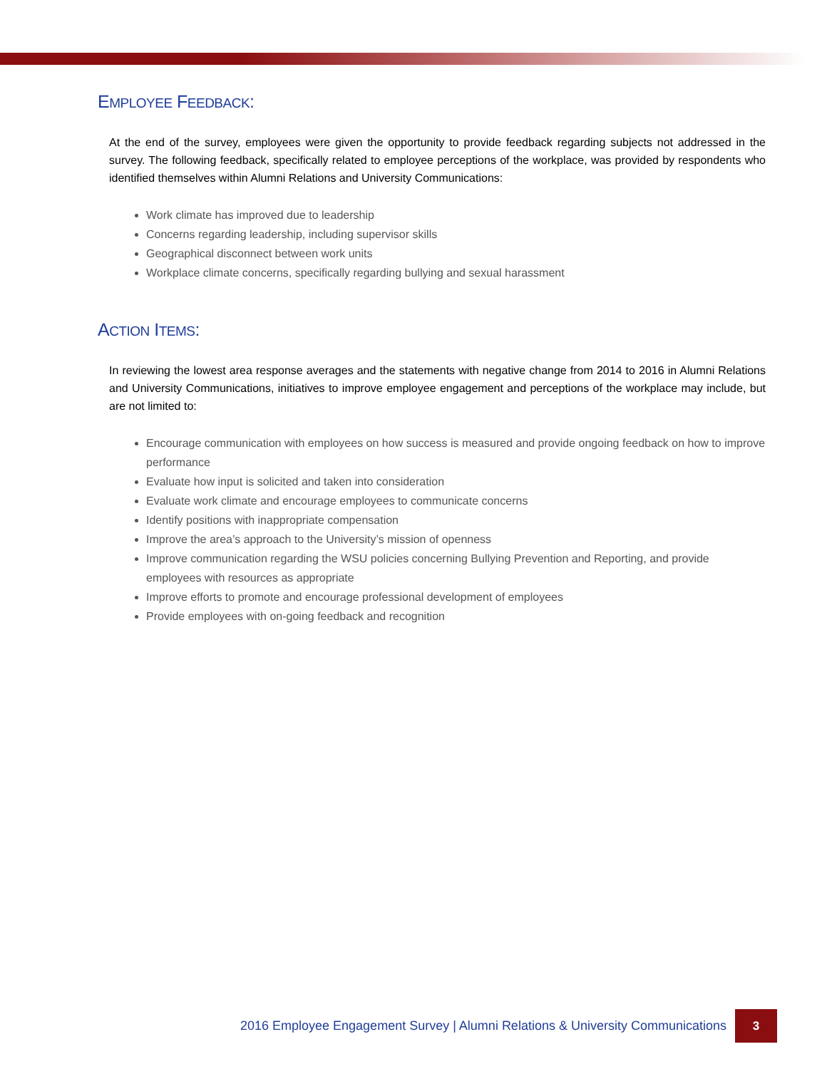EMPLOYEE FEEDBACK:
At the end of the survey, employees were given the opportunity to provide feedback regarding subjects not addressed in the survey. The following feedback, specifically related to employee perceptions of the workplace, was provided by respondents who identified themselves within Alumni Relations and University Communications:
Work climate has improved due to leadership
Concerns regarding leadership, including supervisor skills
Geographical disconnect between work units
Workplace climate concerns, specifically regarding bullying and sexual harassment
ACTION ITEMS:
In reviewing the lowest area response averages and the statements with negative change from 2014 to 2016 in Alumni Relations and University Communications, initiatives to improve employee engagement and perceptions of the workplace may include, but are not limited to:
Encourage communication with employees on how success is measured and provide ongoing feedback on how to improve performance
Evaluate how input is solicited and taken into consideration
Evaluate work climate and encourage employees to communicate concerns
Identify positions with inappropriate compensation
Improve the area’s approach to the University’s mission of openness
Improve communication regarding the WSU policies concerning Bullying Prevention and Reporting, and provide employees with resources as appropriate
Improve efforts to promote and encourage professional development of employees
Provide employees with on-going feedback and recognition
2016 Employee Engagement Survey | Alumni Relations & University Communications
3